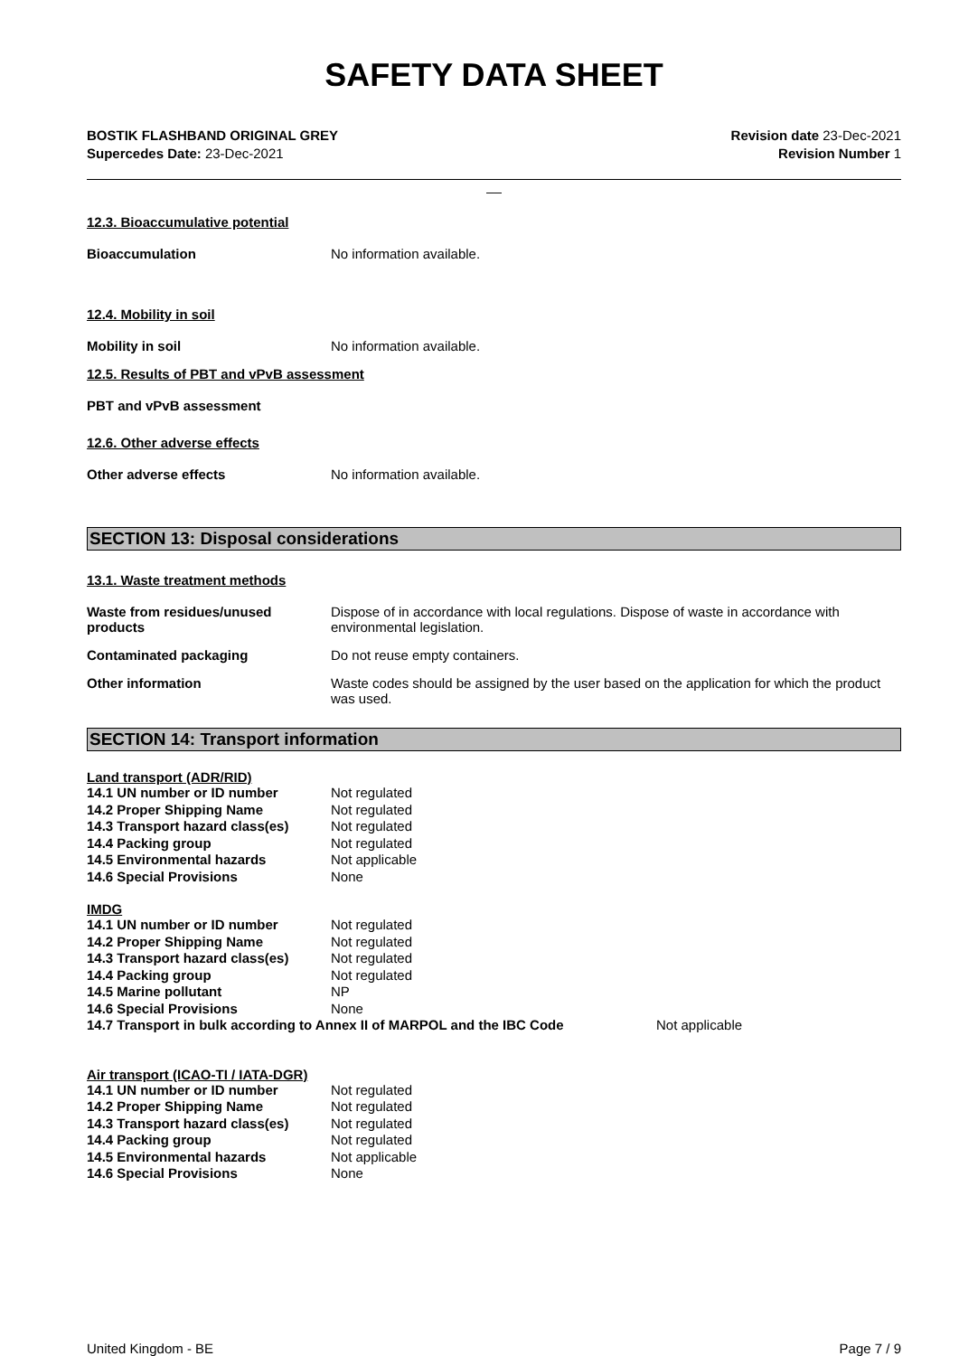SAFETY DATA SHEET
BOSTIK FLASHBAND ORIGINAL GREY
Supercedes Date: 23-Dec-2021
Revision date 23-Dec-2021
Revision Number 1
__
12.3. Bioaccumulative potential
Bioaccumulation No information available.
12.4. Mobility in soil
Mobility in soil No information available.
12.5. Results of PBT and vPvB assessment
PBT and vPvB assessment
12.6. Other adverse effects
Other adverse effects No information available.
SECTION 13: Disposal considerations
13.1. Waste treatment methods
Waste from residues/unused products
Dispose of in accordance with local regulations. Dispose of waste in accordance with environmental legislation.
Contaminated packaging Do not reuse empty containers.
Other information Waste codes should be assigned by the user based on the application for which the product was used.
SECTION 14: Transport information
Land transport (ADR/RID)
| 14.1 UN number or ID number | Not regulated |
| 14.2 Proper Shipping Name | Not regulated |
| 14.3 Transport hazard class(es) | Not regulated |
| 14.4 Packing group | Not regulated |
| 14.5 Environmental hazards | Not applicable |
| 14.6 Special Provisions | None |
IMDG
| 14.1 UN number or ID number | Not regulated |
| 14.2 Proper Shipping Name | Not regulated |
| 14.3 Transport hazard class(es) | Not regulated |
| 14.4 Packing group | Not regulated |
| 14.5 Marine pollutant | NP |
| 14.6 Special Provisions | None |
14.7 Transport in bulk according to Annex II of MARPOL and the IBC Code Not applicable
Air transport (ICAO-TI / IATA-DGR)
| 14.1 UN number or ID number | Not regulated |
| 14.2 Proper Shipping Name | Not regulated |
| 14.3 Transport hazard class(es) | Not regulated |
| 14.4 Packing group | Not regulated |
| 14.5 Environmental hazards | Not applicable |
| 14.6 Special Provisions | None |
United Kingdom - BE Page 7 / 9